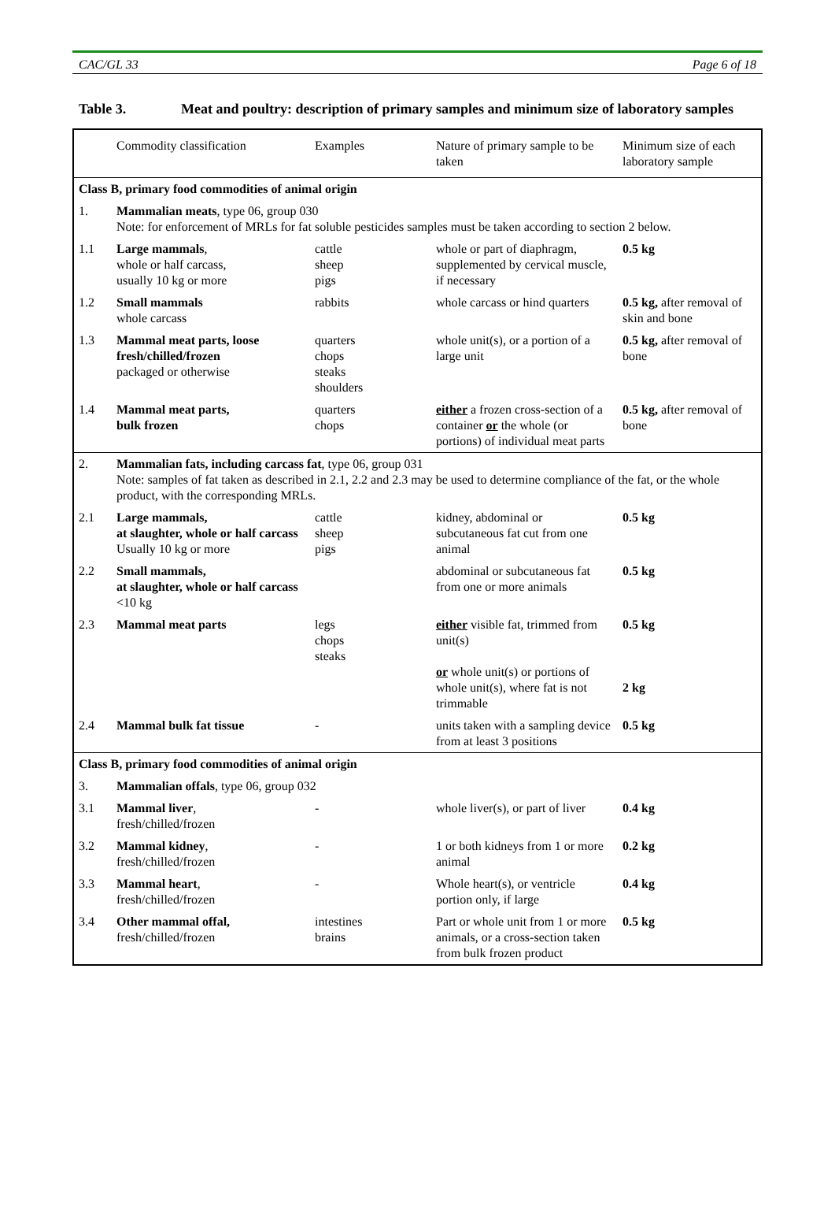CAC/GL 33 Page 6 of 18
Table 3. Meat and poultry: description of primary samples and minimum size of laboratory samples
| | Commodity classification | Examples | Nature of primary sample to be taken | Minimum size of each laboratory sample |
| --- | --- | --- | --- | --- |
| Class B, primary food commodities of animal origin | | | | |
| 1. | Mammalian meats , type 06, group 030 Note: for enforcement of MRLs for fat soluble pesticides samples must be taken according to section 2 below. | | | |
| 1.1 | Large mammals , whole or half carcass, usually 10 kg or more | cattle sheep pigs | whole or part of diaphragm, supplemented by cervical muscle, if necessary | 0.5 kg |
| 1.2 | Small mammals whole carcass | rabbits | whole carcass or hind quarters | 0.5 kg, after removal of skin and bone |
| 1.3 | Mammal meat parts, loose fresh/chilled/frozen packaged or otherwise | quarters chops steaks shoulders | whole unit(s), or a portion of a large unit | 0.5 kg, after removal of bone |
| 1.4 | Mammal meat parts, bulk frozen | quarters chops | either a frozen cross-section of a container or the whole (or portions) of individual meat parts | 0.5 kg, after removal of bone |
| 2. | Mammalian fats, including carcass fat , type 06, group 031 Note: samples of fat taken as described in 2.1, 2.2 and 2.3 may be used to determine compliance of the fat, or the whole product, with the corresponding MRLs. | | | |
| 2.1 | Large mammals, at slaughter, whole or half carcass Usually 10 kg or more | cattle sheep pigs | kidney, abdominal or subcutaneous fat cut from one animal | 0.5 kg |
| 2.2 | Small mammals, at slaughter, whole or half carcass <10 kg | | abdominal or subcutaneous fat from one or more animals | 0.5 kg |
| 2.3 | Mammal meat parts | legs chops steaks | either visible fat, trimmed from unit(s) or whole unit(s) or portions of whole unit(s), where fat is not trimmable | 0.5 kg 2 kg |
| 2.4 | Mammal bulk fat tissue | - | units taken with a sampling device from at least 3 positions | 0.5 kg |
| Class B, primary food commodities of animal origin | | | | |
| 3. | Mammalian offals , type 06, group 032 | | | |
| 3.1 | Mammal liver , fresh/chilled/frozen | - | whole liver(s), or part of liver | 0.4 kg |
| 3.2 | Mammal kidney , fresh/chilled/frozen | - | 1 or both kidneys from 1 or more animal | 0.2 kg |
| 3.3 | Mammal heart , fresh/chilled/frozen | - | Whole heart(s), or ventricle portion only, if large | 0.4 kg |
| 3.4 | Other mammal offal, fresh/chilled/frozen | intestines brains | Part or whole unit from 1 or more animals, or a cross-section taken from bulk frozen product | 0.5 kg |